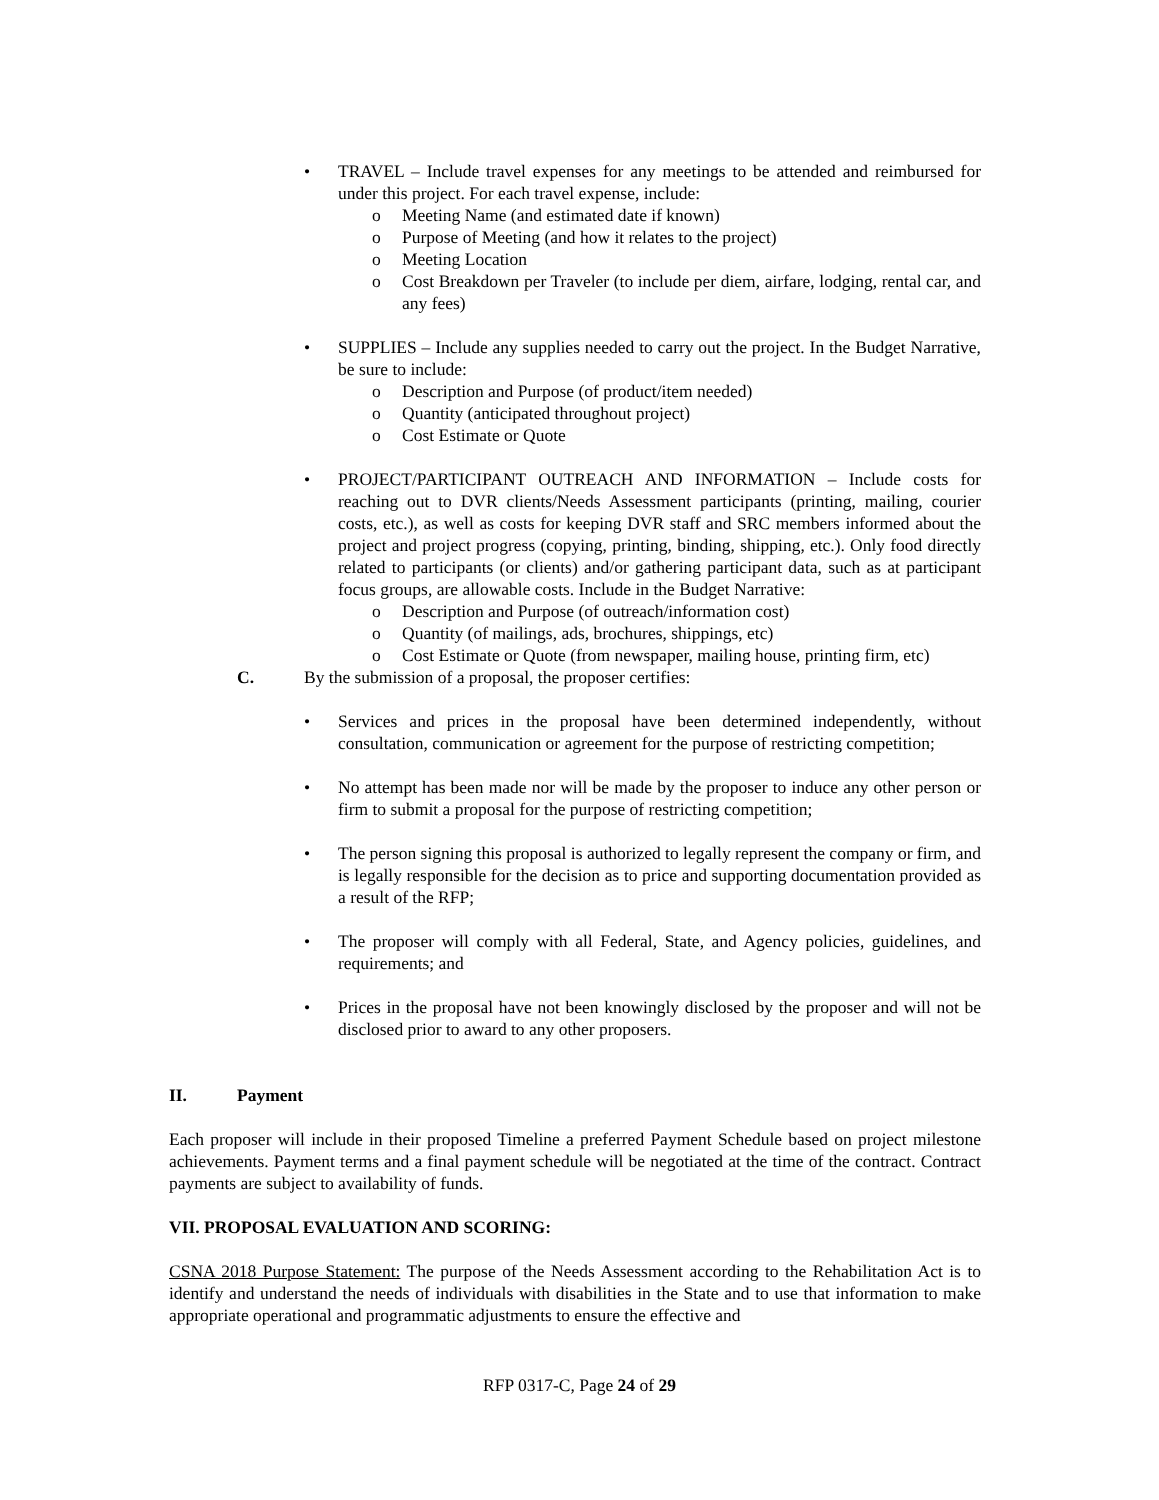• TRAVEL – Include travel expenses for any meetings to be attended and reimbursed for under this project. For each travel expense, include:
o Meeting Name (and estimated date if known)
o Purpose of Meeting (and how it relates to the project)
o Meeting Location
o Cost Breakdown per Traveler (to include per diem, airfare, lodging, rental car, and any fees)
• SUPPLIES – Include any supplies needed to carry out the project. In the Budget Narrative, be sure to include:
o Description and Purpose (of product/item needed)
o Quantity (anticipated throughout project)
o Cost Estimate or Quote
• PROJECT/PARTICIPANT OUTREACH AND INFORMATION – Include costs for reaching out to DVR clients/Needs Assessment participants (printing, mailing, courier costs, etc.), as well as costs for keeping DVR staff and SRC members informed about the project and project progress (copying, printing, binding, shipping, etc.). Only food directly related to participants (or clients) and/or gathering participant data, such as at participant focus groups, are allowable costs. Include in the Budget Narrative:
o Description and Purpose (of outreach/information cost)
o Quantity (of mailings, ads, brochures, shippings, etc)
o Cost Estimate or Quote (from newspaper, mailing house, printing firm, etc)
C. By the submission of a proposal, the proposer certifies:
• Services and prices in the proposal have been determined independently, without consultation, communication or agreement for the purpose of restricting competition;
• No attempt has been made nor will be made by the proposer to induce any other person or firm to submit a proposal for the purpose of restricting competition;
• The person signing this proposal is authorized to legally represent the company or firm, and is legally responsible for the decision as to price and supporting documentation provided as a result of the RFP;
• The proposer will comply with all Federal, State, and Agency policies, guidelines, and requirements; and
• Prices in the proposal have not been knowingly disclosed by the proposer and will not be disclosed prior to award to any other proposers.
II. Payment
Each proposer will include in their proposed Timeline a preferred Payment Schedule based on project milestone achievements. Payment terms and a final payment schedule will be negotiated at the time of the contract. Contract payments are subject to availability of funds.
VII. PROPOSAL EVALUATION AND SCORING:
CSNA 2018 Purpose Statement: The purpose of the Needs Assessment according to the Rehabilitation Act is to identify and understand the needs of individuals with disabilities in the State and to use that information to make appropriate operational and programmatic adjustments to ensure the effective and
RFP 0317-C, Page 24 of 29